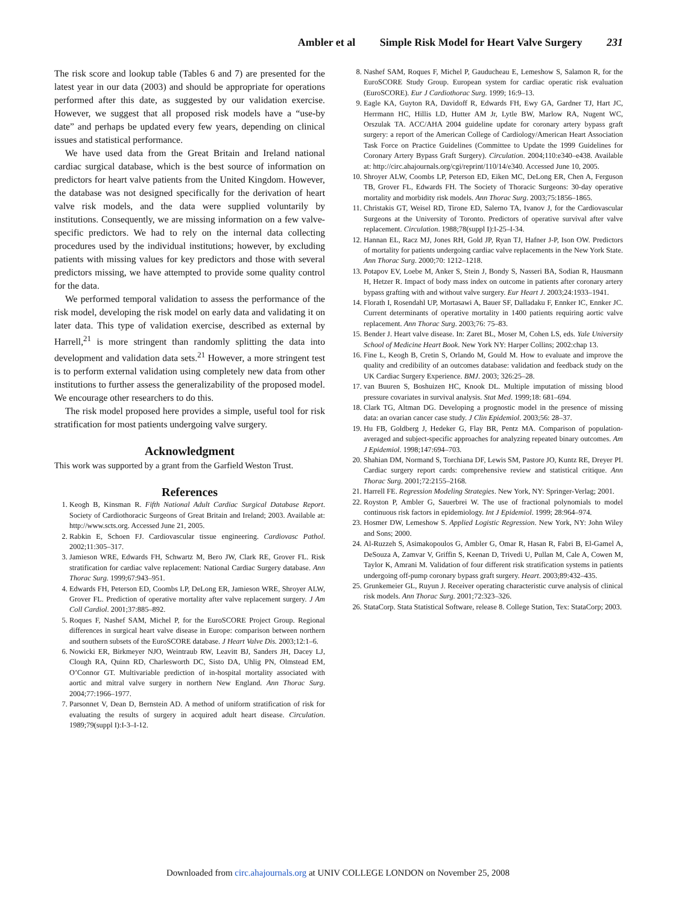Ambler et al Simple Risk Model for Heart Valve Surgery 231
The risk score and lookup table (Tables 6 and 7) are presented for the latest year in our data (2003) and should be appropriate for operations performed after this date, as suggested by our validation exercise. However, we suggest that all proposed risk models have a “use-by date” and perhaps be updated every few years, depending on clinical issues and statistical performance.
We have used data from the Great Britain and Ireland national cardiac surgical database, which is the best source of information on predictors for heart valve patients from the United Kingdom. However, the database was not designed specifically for the derivation of heart valve risk models, and the data were supplied voluntarily by institutions. Consequently, we are missing information on a few valve-specific predictors. We had to rely on the internal data collecting procedures used by the individual institutions; however, by excluding patients with missing values for key predictors and those with several predictors missing, we have attempted to provide some quality control for the data.
We performed temporal validation to assess the performance of the risk model, developing the risk model on early data and validating it on later data. This type of validation exercise, described as external by Harrell,<sup>21</sup> is more stringent than randomly splitting the data into development and validation data sets.<sup>21</sup> However, a more stringent test is to perform external validation using completely new data from other institutions to further assess the generalizability of the proposed model. We encourage other researchers to do this.
The risk model proposed here provides a simple, useful tool for risk stratification for most patients undergoing valve surgery.
Acknowledgment
This work was supported by a grant from the Garfield Weston Trust.
References
1. Keogh B, Kinsman R. Fifth National Adult Cardiac Surgical Database Report. Society of Cardiothoracic Surgeons of Great Britain and Ireland; 2003. Available at: http://www.scts.org. Accessed June 21, 2005.
2. Rabkin E, Schoen FJ. Cardiovascular tissue engineering. Cardiovasc Pathol. 2002;11:305–317.
3. Jamieson WRE, Edwards FH, Schwartz M, Bero JW, Clark RE, Grover FL. Risk stratification for cardiac valve replacement: National Cardiac Surgery database. Ann Thorac Surg. 1999;67:943–951.
4. Edwards FH, Peterson ED, Coombs LP, DeLong ER, Jamieson WRE, Shroyer ALW, Grover FL. Prediction of operative mortality after valve replacement surgery. J Am Coll Cardiol. 2001;37:885–892.
5. Roques F, Nashef SAM, Michel P, for the EuroSCORE Project Group. Regional differences in surgical heart valve disease in Europe: comparison between northern and southern subsets of the EuroSCORE database. J Heart Valve Dis. 2003;12:1–6.
6. Nowicki ER, Birkmeyer NJO, Weintraub RW, Leavitt BJ, Sanders JH, Dacey LJ, Clough RA, Quinn RD, Charlesworth DC, Sisto DA, Uhlig PN, Olmstead EM, O’Connor GT. Multivariable prediction of in-hospital mortality associated with aortic and mitral valve surgery in northern New England. Ann Thorac Surg. 2004;77:1966–1977.
7. Parsonnet V, Dean D, Bernstein AD. A method of uniform stratification of risk for evaluating the results of surgery in acquired adult heart disease. Circulation. 1989;79(suppl I):I-3–I-12.
8. Nashef SAM, Roques F, Michel P, Gauducheau E, Lemeshow S, Salamon R, for the EuroSCORE Study Group. European system for cardiac operatic risk evaluation (EuroSCORE). Eur J Cardiothorac Surg. 1999; 16:9–13.
9. Eagle KA, Guyton RA, Davidoff R, Edwards FH, Ewy GA, Gardner TJ, Hart JC, Herrmann HC, Hillis LD, Hutter AM Jr, Lytle BW, Marlow RA, Nugent WC, Orszulak TA. ACC/AHA 2004 guideline update for coronary artery bypass graft surgery: a report of the American College of Cardiology/American Heart Association Task Force on Practice Guidelines (Committee to Update the 1999 Guidelines for Coronary Artery Bypass Graft Surgery). Circulation. 2004;110:e340–e438. Available at: http://circ.ahajournals.org/cgi/reprint/110/14/e340. Accessed June 10, 2005.
10. Shroyer ALW, Coombs LP, Peterson ED, Eiken MC, DeLong ER, Chen A, Ferguson TB, Grover FL, Edwards FH. The Society of Thoracic Surgeons: 30-day operative mortality and morbidity risk models. Ann Thorac Surg. 2003;75:1856–1865.
11. Christakis GT, Weisel RD, Tirone ED, Salerno TA, Ivanov J, for the Cardiovascular Surgeons at the University of Toronto. Predictors of operative survival after valve replacement. Circulation. 1988;78(suppl I):I-25–I-34.
12. Hannan EL, Racz MJ, Jones RH, Gold JP, Ryan TJ, Hafner J-P, Ison OW. Predictors of mortality for patients undergoing cardiac valve replacements in the New York State. Ann Thorac Surg. 2000;70: 1212–1218.
13. Potapov EV, Loebe M, Anker S, Stein J, Bondy S, Nasseri BA, Sodian R, Hausmann H, Hetzer R. Impact of body mass index on outcome in patients after coronary artery bypass grafting with and without valve surgery. Eur Heart J. 2003;24:1933–1941.
14. Florath I, Rosendahl UP, Mortasawi A, Bauer SF, Dalladaku F, Ennker IC, Ennker JC. Current determinants of operative mortality in 1400 patients requiring aortic valve replacement. Ann Thorac Surg. 2003;76: 75–83.
15. Bender J. Heart valve disease. In: Zaret BL, Moser M, Cohen LS, eds. Yale University School of Medicine Heart Book. New York NY: Harper Collins; 2002:chap 13.
16. Fine L, Keogh B, Cretin S, Orlando M, Gould M. How to evaluate and improve the quality and credibility of an outcomes database: validation and feedback study on the UK Cardiac Surgery Experience. BMJ. 2003; 326:25–28.
17. van Buuren S, Boshuizen HC, Knook DL. Multiple imputation of missing blood pressure covariates in survival analysis. Stat Med. 1999;18: 681–694.
18. Clark TG, Altman DG. Developing a prognostic model in the presence of missing data: an ovarian cancer case study. J Clin Epidemiol. 2003;56: 28–37.
19. Hu FB, Goldberg J, Hedeker G, Flay BR, Pentz MA. Comparison of population-averaged and subject-specific approaches for analyzing repeated binary outcomes. Am J Epidemiol. 1998;147:694–703.
20. Shahian DM, Normand S, Torchiana DF, Lewis SM, Pastore JO, Kuntz RE, Dreyer PI. Cardiac surgery report cards: comprehensive review and statistical critique. Ann Thorac Surg. 2001;72:2155–2168.
21. Harrell FE. Regression Modeling Strategies. New York, NY: Springer-Verlag; 2001.
22. Royston P, Ambler G, Sauerbrei W. The use of fractional polynomials to model continuous risk factors in epidemiology. Int J Epidemiol. 1999; 28:964–974.
23. Hosmer DW, Lemeshow S. Applied Logistic Regression. New York, NY: John Wiley and Sons; 2000.
24. Al-Ruzzeh S, Asimakopoulos G, Ambler G, Omar R, Hasan R, Fabri B, El-Gamel A, DeSouza A, Zamvar V, Griffin S, Keenan D, Trivedi U, Pullan M, Cale A, Cowen M, Taylor K, Amrani M. Validation of four different risk stratification systems in patients undergoing off-pump coronary bypass graft surgery. Heart. 2003;89:432–435.
25. Grunkemeier GL, Ruyun J. Receiver operating characteristic curve analysis of clinical risk models. Ann Thorac Surg. 2001;72:323–326.
26. StataCorp. Stata Statistical Software, release 8. College Station, Tex: StataCorp; 2003.
Downloaded from circ.ahajournals.org at UNIV COLLEGE LONDON on November 25, 2008